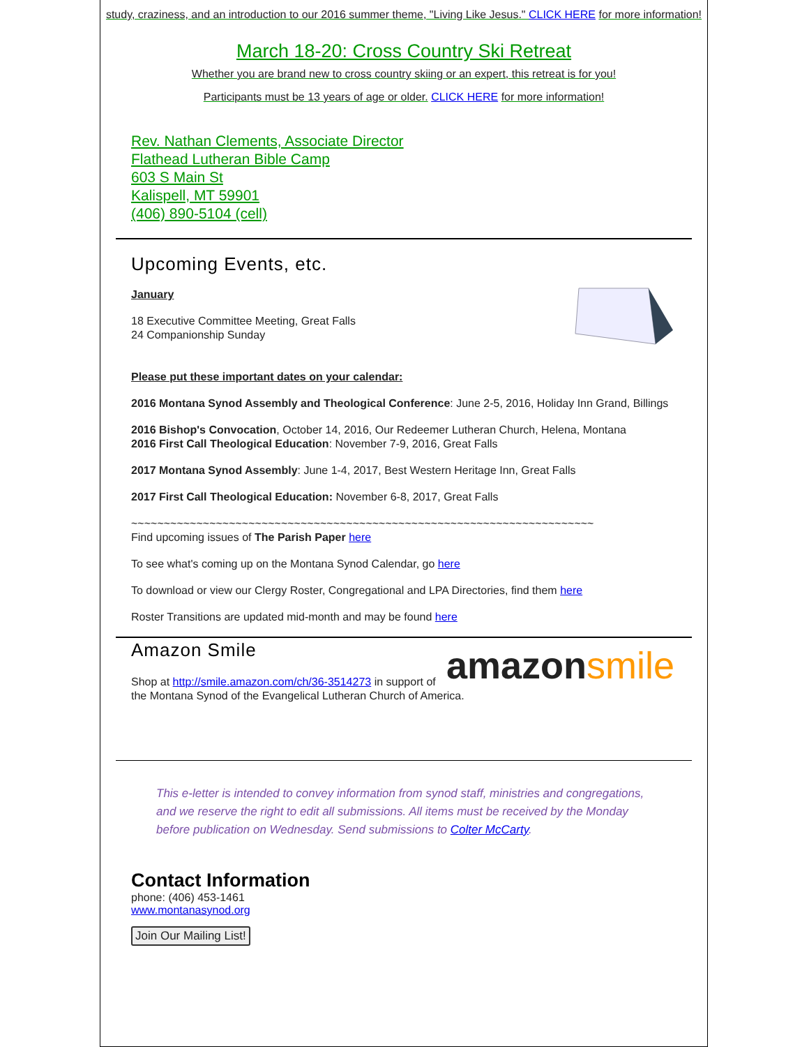study, craziness, and an introduction to our 2016 summer theme, "Living Like Jesus." CLICK HERE for more information!
March 18-20: Cross Country Ski Retreat
Whether you are brand new to cross country skiing or an expert, this retreat is for you!
Participants must be 13 years of age or older. CLICK HERE for more information!
Rev. Nathan Clements, Associate Director
Flathead Lutheran Bible Camp
603 S Main St
Kalispell, MT 59901
(406) 890-5104 (cell)
Upcoming Events, etc.
January
18 Executive Committee Meeting, Great Falls
24 Companionship Sunday
Please put these important dates on your calendar:
2016 Montana Synod Assembly and Theological Conference: June 2-5, 2016, Holiday Inn Grand, Billings
2016 Bishop's Convocation, October 14, 2016, Our Redeemer Lutheran Church, Helena, Montana
2016 First Call Theological Education: November 7-9, 2016, Great Falls
2017 Montana Synod Assembly: June 1-4, 2017, Best Western Heritage Inn, Great Falls
2017 First Call Theological Education: November 6-8, 2017, Great Falls
~~~~~~~~~~~~~~~~~~~~~~~~~~~~~~~~~~~~~~~~~~~~~~~~~~~~~~~~~~~~~~~~~~~~~~~
Find upcoming issues of The Parish Paper here
To see what's coming up on the Montana Synod Calendar, go here
To download or view our Clergy Roster, Congregational and LPA Directories, find them here
Roster Transitions are updated mid-month and may be found here
amazon smile
Amazon Smile
Shop at http://smile.amazon.com/ch/36-3514273 in support of the Montana Synod of the Evangelical Lutheran Church of America.
This e-letter is intended to convey information from synod staff, ministries and congregations, and we reserve the right to edit all submissions. All items must be received by the Monday before publication on Wednesday. Send submissions to Colter McCarty.
Contact Information
phone: (406) 453-1461
www.montanasynod.org
Join Our Mailing List!